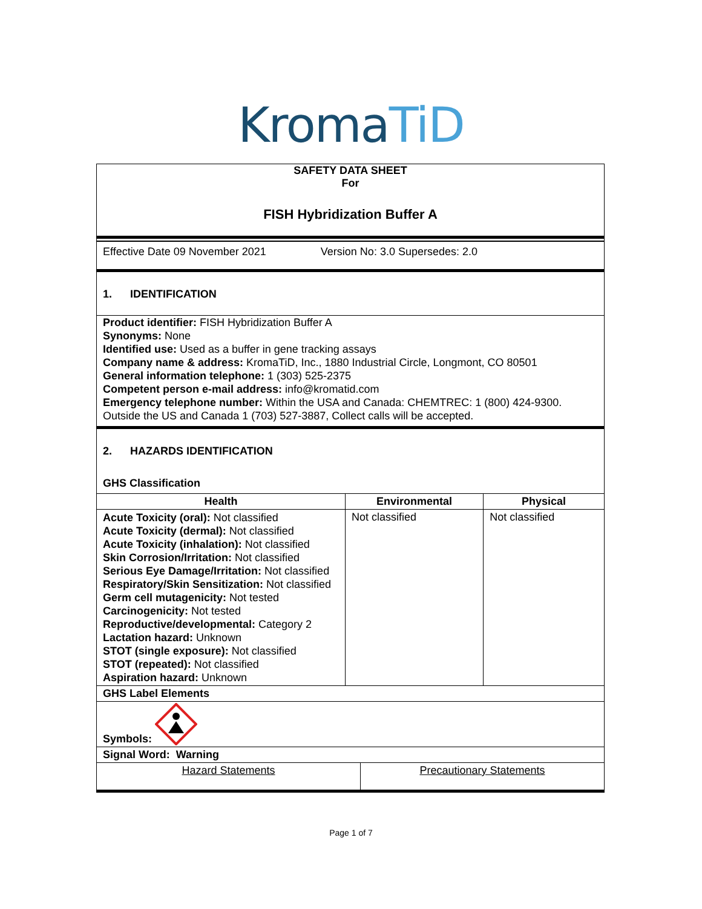KromaTiD
SAFETY DATA SHEET
For
FISH Hybridization Buffer A
Effective Date 09 November 2021 Version No: 3.0 Supersedes: 2.0
1. IDENTIFICATION
Product identifier: FISH Hybridization Buffer A
Synonyms: None
Identified use: Used as a buffer in gene tracking assays
Company name & address: KromaTiD, Inc., 1880 Industrial Circle, Longmont, CO 80501
General information telephone: 1 (303) 525-2375
Competent person e-mail address: info@kromatid.com
Emergency telephone number: Within the USA and Canada: CHEMTREC: 1 (800) 424-9300. Outside the US and Canada 1 (703) 527-3887, Collect calls will be accepted.
2. HAZARDS IDENTIFICATION
GHS Classification
| Health | Environmental | Physical |
| --- | --- | --- |
| Acute Toxicity (oral): Not classified Acute Toxicity (dermal): Not classified Acute Toxicity (inhalation): Not classified Skin Corrosion/Irritation: Not classified Serious Eye Damage/Irritation: Not classified Respiratory/Skin Sensitization: Not classified Germ cell mutagenicity: Not tested Carcinogenicity: Not tested Reproductive/developmental: Category 2 Lactation hazard: Unknown STOT (single exposure): Not classified STOT (repeated): Not classified Aspiration hazard: Unknown | Not classified | Not classified |
| GHS Label Elements | | |
| Symbols: | | |
| Signal Word: Warning | | |
| Hazard Statements | Precautionary Statements |
Page 1 of 7